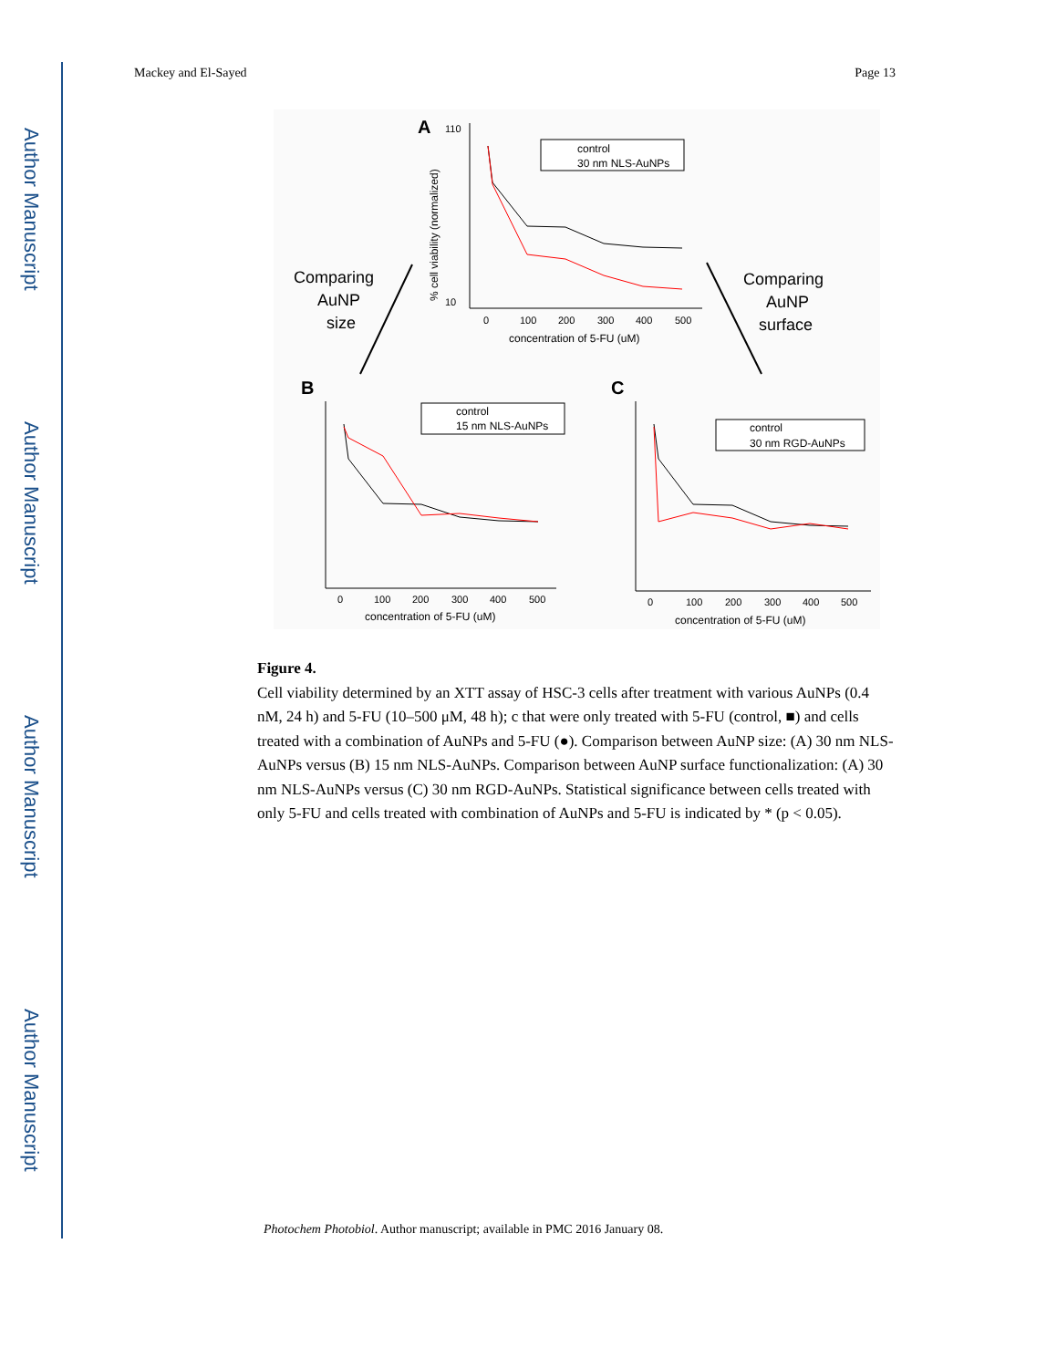Author Manuscript
Author Manuscript
Author Manuscript
Author Manuscript
Mackey and El-Sayed Page 13
A
110
10
0
100
200
300
400
500
concentration of 5-FU (uM)
% cell viability (normalized)
control
30 nm NLS-AuNPs
Comparing
AuNP
size
Comparing
AuNP
surface
B
C
0
100
200
300
400
500
concentration of 5-FU (uM)
control
15 nm NLS-AuNPs
0
100
200
300
400
500
concentration of 5-FU (uM)
control
30 nm RGD-AuNPs
Figure 4.
Cell viability determined by an XTT assay of HSC-3 cells after treatment with various AuNPs (0.4 nM, 24 h) and 5-FU (10–500 μM, 48 h); c that were only treated with 5-FU (control, ■) and cells treated with a combination of AuNPs and 5-FU (●). Comparison between AuNP size: (A) 30 nm NLS-AuNPs versus (B) 15 nm NLS-AuNPs. Comparison between AuNP surface functionalization: (A) 30 nm NLS-AuNPs versus (C) 30 nm RGD-AuNPs. Statistical significance between cells treated with only 5-FU and cells treated with combination of AuNPs and 5-FU is indicated by * (p < 0.05).
Photochem Photobiol. Author manuscript; available in PMC 2016 January 08.